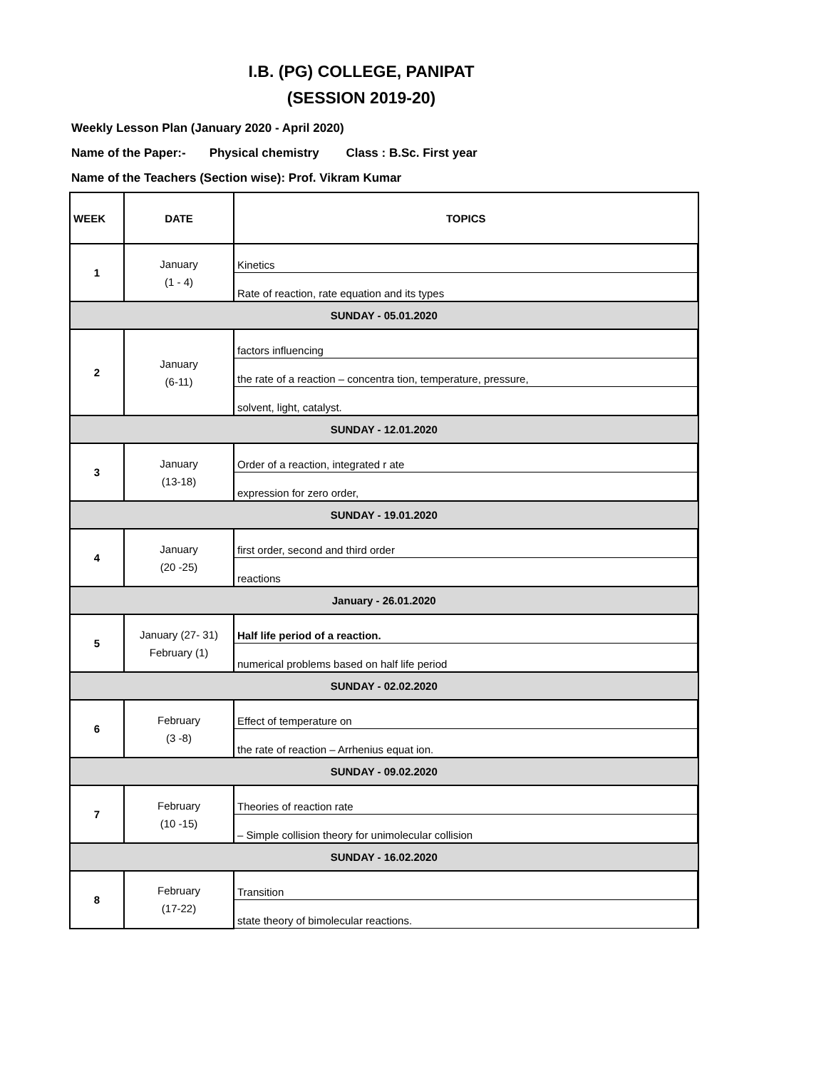I.B. (PG) COLLEGE, PANIPAT
(SESSION 2019-20)
Weekly Lesson Plan (January 2020 - April 2020)
Name of the Paper:- Physical chemistry Class : B.Sc. First year
Name of the Teachers (Section wise): Prof. Vikram Kumar
| WEEK | DATE | TOPICS |
| --- | --- | --- |
| 1 | January (1 - 4) | Kinetics |
| | | Rate of reaction, rate equation and its types |
| SUNDAY - 05.01.2020 | | |
| 2 | January (6-11) | factors influencing |
| | | the rate of a reaction – concentra tion, temperature, pressure, |
| | | solvent, light, catalyst. |
| SUNDAY - 12.01.2020 | | |
| 3 | January (13-18) | Order of a reaction, integrated r ate |
| | | expression for zero order, |
| SUNDAY - 19.01.2020 | | |
| 4 | January (20 -25) | first order, second and third order |
| | | reactions |
| January - 26.01.2020 | | |
| 5 | January (27- 31) February (1) | Half life period of a reaction. |
| | | numerical problems based on half life period |
| SUNDAY - 02.02.2020 | | |
| 6 | February (3 -8) | Effect of temperature on |
| | | the rate of reaction – Arrhenius equat ion. |
| SUNDAY - 09.02.2020 | | |
| 7 | February (10 -15) | Theories of reaction rate |
| | | – Simple collision theory for unimolecular collision |
| SUNDAY - 16.02.2020 | | |
| 8 | February (17-22) | Transition |
| | | state theory of bimolecular reactions. |